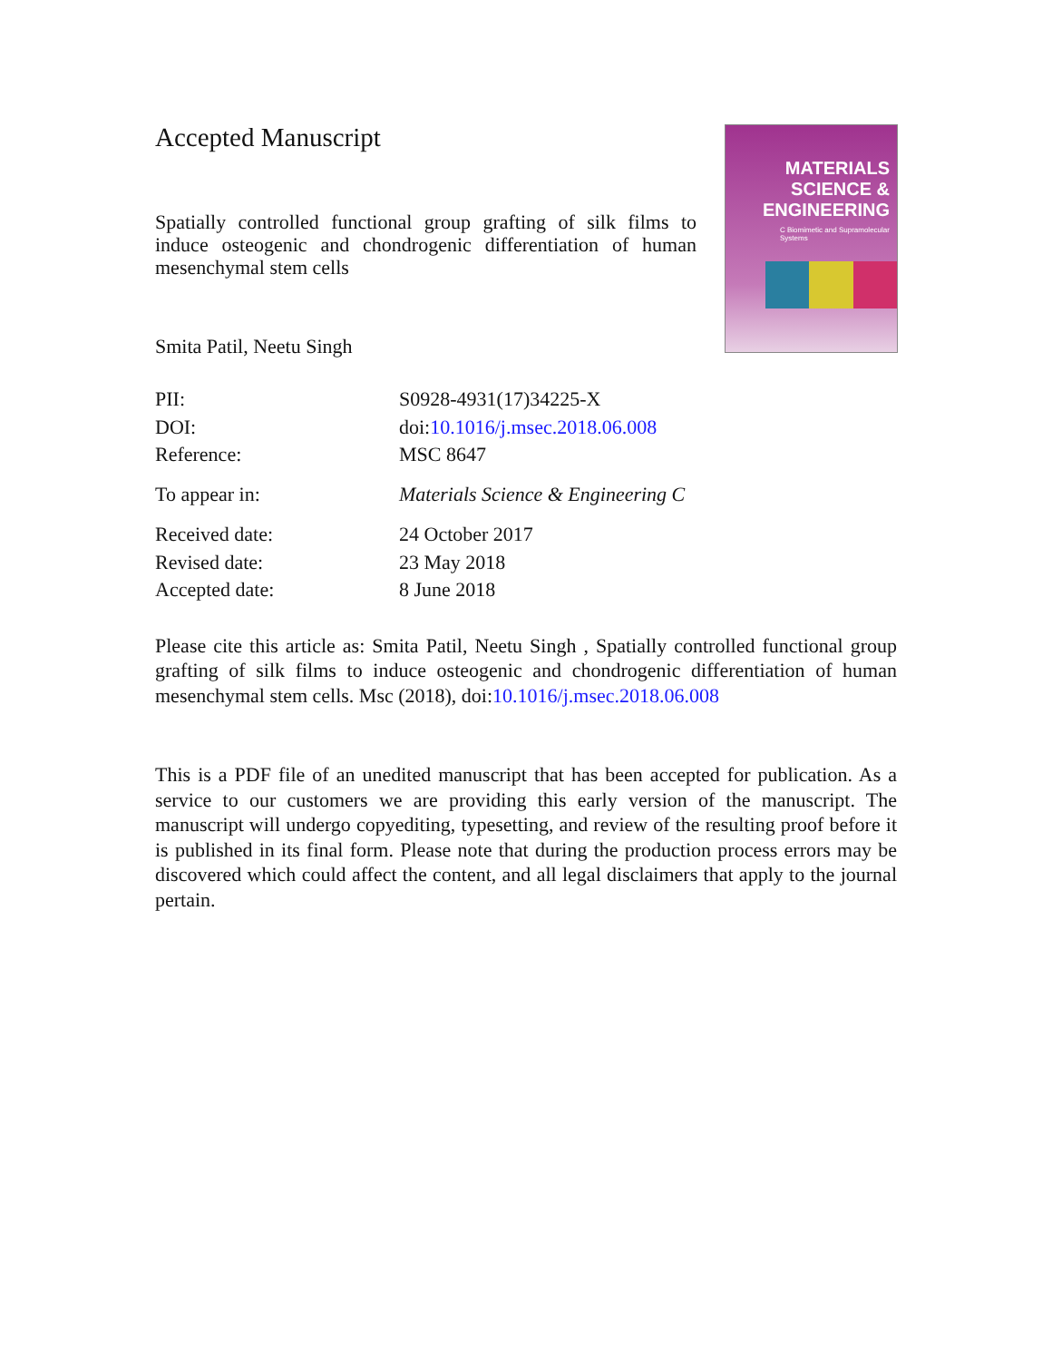MATERIALS
SCIENCE &
ENGINEERING
C Biomimetic and Supramolecular Systems
Accepted Manuscript
Spatially controlled functional group grafting of silk films to induce osteogenic and chondrogenic differentiation of human mesenchymal stem cells
Smita Patil, Neetu Singh
| PII: | S0928-4931(17)34225-X |
| DOI: | doi: 10.1016/j.msec.2018.06.008 |
| Reference: | MSC 8647 |
| To appear in: | Materials Science & Engineering C |
| Received date: | 24 October 2017 |
| Revised date: | 23 May 2018 |
| Accepted date: | 8 June 2018 |
Please cite this article as: Smita Patil, Neetu Singh , Spatially controlled functional group grafting of silk films to induce osteogenic and chondrogenic differentiation of human mesenchymal stem cells. Msc (2018), doi:10.1016/j.msec.2018.06.008
This is a PDF file of an unedited manuscript that has been accepted for publication. As a service to our customers we are providing this early version of the manuscript. The manuscript will undergo copyediting, typesetting, and review of the resulting proof before it is published in its final form. Please note that during the production process errors may be discovered which could affect the content, and all legal disclaimers that apply to the journal pertain.